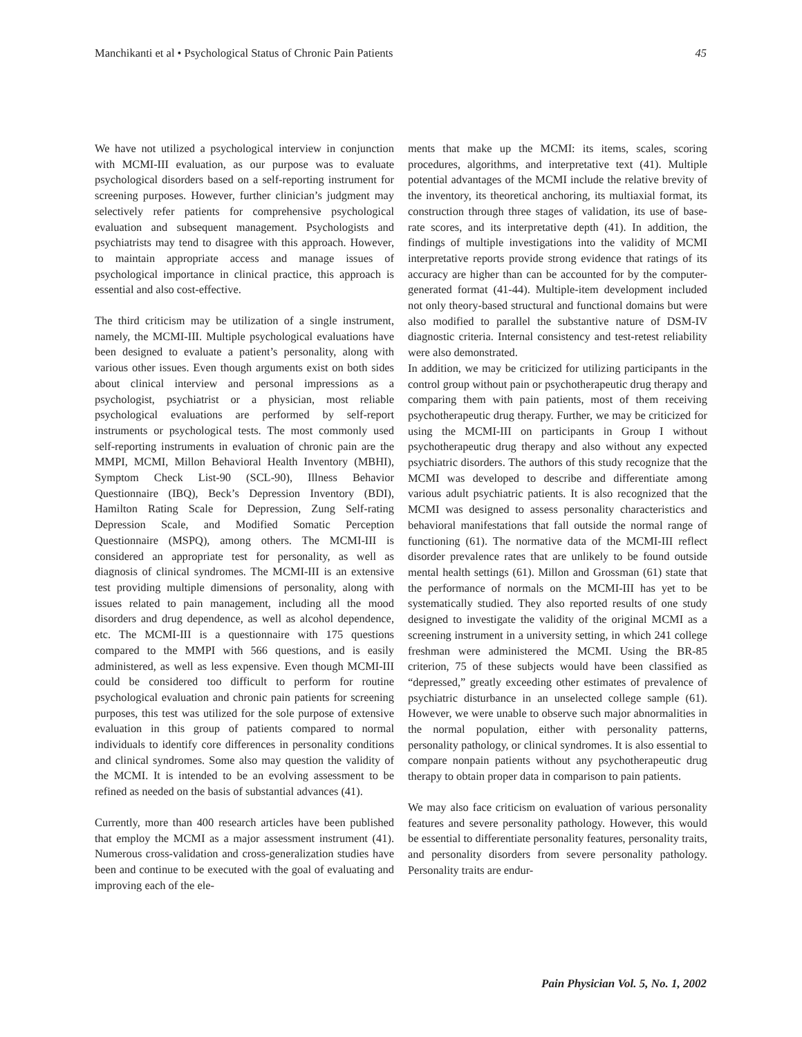Manchikanti et al • Psychological Status of Chronic Pain Patients 45
We have not utilized a psychological interview in conjunction with MCMI-III evaluation, as our purpose was to evaluate psychological disorders based on a self-reporting instrument for screening purposes. However, further clinician’s judgment may selectively refer patients for comprehensive psychological evaluation and subsequent management. Psychologists and psychiatrists may tend to disagree with this approach. However, to maintain appropriate access and manage issues of psychological importance in clinical practice, this approach is essential and also cost-effective.
The third criticism may be utilization of a single instrument, namely, the MCMI-III. Multiple psychological evaluations have been designed to evaluate a patient’s personality, along with various other issues. Even though arguments exist on both sides about clinical interview and personal impressions as a psychologist, psychiatrist or a physician, most reliable psychological evaluations are performed by self-report instruments or psychological tests. The most commonly used self-reporting instruments in evaluation of chronic pain are the MMPI, MCMI, Millon Behavioral Health Inventory (MBHI), Symptom Check List-90 (SCL-90), Illness Behavior Questionnaire (IBQ), Beck’s Depression Inventory (BDI), Hamilton Rating Scale for Depression, Zung Self-rating Depression Scale, and Modified Somatic Perception Questionnaire (MSPQ), among others. The MCMI-III is considered an appropriate test for personality, as well as diagnosis of clinical syndromes. The MCMI-III is an extensive test providing multiple dimensions of personality, along with issues related to pain management, including all the mood disorders and drug dependence, as well as alcohol dependence, etc. The MCMI-III is a questionnaire with 175 questions compared to the MMPI with 566 questions, and is easily administered, as well as less expensive. Even though MCMI-III could be considered too difficult to perform for routine psychological evaluation and chronic pain patients for screening purposes, this test was utilized for the sole purpose of extensive evaluation in this group of patients compared to normal individuals to identify core differences in personality conditions and clinical syndromes. Some also may question the validity of the MCMI. It is intended to be an evolving assessment to be refined as needed on the basis of substantial advances (41).
Currently, more than 400 research articles have been published that employ the MCMI as a major assessment instrument (41). Numerous cross-validation and cross-generalization studies have been and continue to be executed with the goal of evaluating and improving each of the ele-
ments that make up the MCMI: its items, scales, scoring procedures, algorithms, and interpretative text (41). Multiple potential advantages of the MCMI include the relative brevity of the inventory, its theoretical anchoring, its multiaxial format, its construction through three stages of validation, its use of base-rate scores, and its interpretative depth (41). In addition, the findings of multiple investigations into the validity of MCMI interpretative reports provide strong evidence that ratings of its accuracy are higher than can be accounted for by the computer-generated format (41-44). Multiple-item development included not only theory-based structural and functional domains but were also modified to parallel the substantive nature of DSM-IV diagnostic criteria. Internal consistency and test-retest reliability were also demonstrated.
In addition, we may be criticized for utilizing participants in the control group without pain or psychotherapeutic drug therapy and comparing them with pain patients, most of them receiving psychotherapeutic drug therapy. Further, we may be criticized for using the MCMI-III on participants in Group I without psychotherapeutic drug therapy and also without any expected psychiatric disorders. The authors of this study recognize that the MCMI was developed to describe and differentiate among various adult psychiatric patients. It is also recognized that the MCMI was designed to assess personality characteristics and behavioral manifestations that fall outside the normal range of functioning (61). The normative data of the MCMI-III reflect disorder prevalence rates that are unlikely to be found outside mental health settings (61). Millon and Grossman (61) state that the performance of normals on the MCMI-III has yet to be systematically studied. They also reported results of one study designed to investigate the validity of the original MCMI as a screening instrument in a university setting, in which 241 college freshman were administered the MCMI. Using the BR-85 criterion, 75 of these subjects would have been classified as “depressed,” greatly exceeding other estimates of prevalence of psychiatric disturbance in an unselected college sample (61). However, we were unable to observe such major abnormalities in the normal population, either with personality patterns, personality pathology, or clinical syndromes. It is also essential to compare nonpain patients without any psychotherapeutic drug therapy to obtain proper data in comparison to pain patients.
We may also face criticism on evaluation of various personality features and severe personality pathology. However, this would be essential to differentiate personality features, personality traits, and personality disorders from severe personality pathology. Personality traits are endur-
Pain Physician Vol. 5, No. 1, 2002